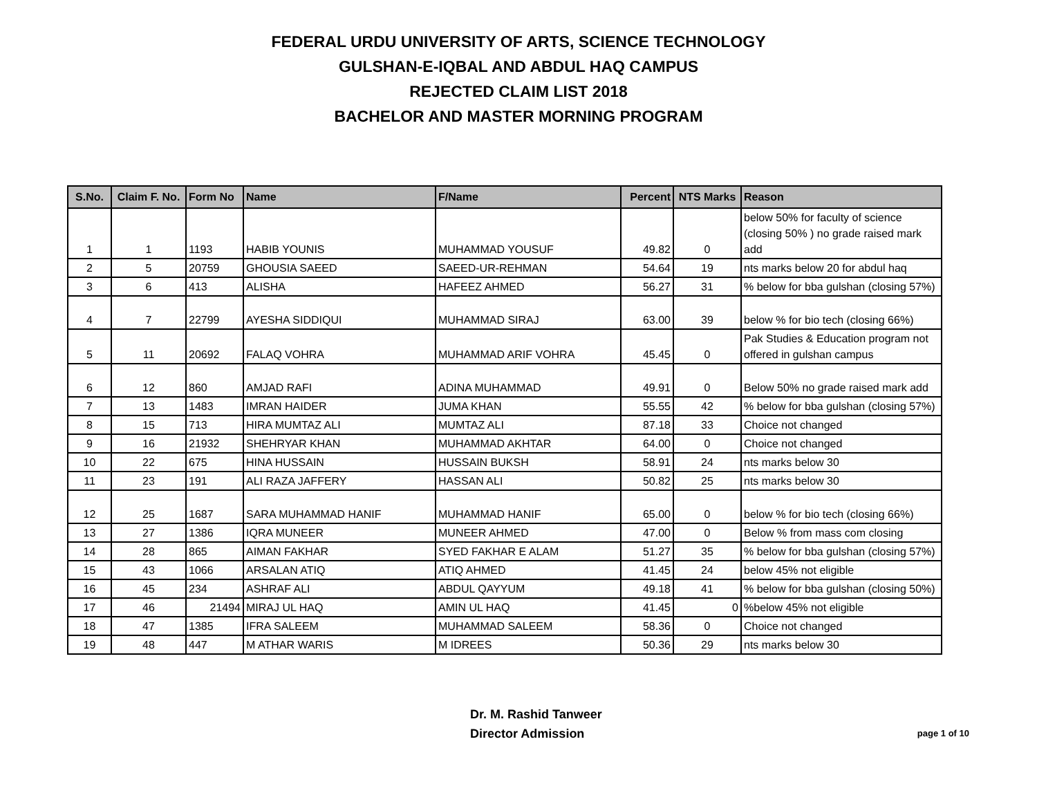FEDERAL URDU UNIVERSITY OF ARTS, SCIENCE TECHNOLOGY
GULSHAN-E-IQBAL AND ABDUL HAQ CAMPUS
REJECTED CLAIM LIST 2018
BACHELOR AND MASTER MORNING PROGRAM
| S.No. | Claim F. No. | Form No | Name | F/Name | Percent | NTS Marks | Reason |
| --- | --- | --- | --- | --- | --- | --- | --- |
| 1 | 1 | 1193 | HABIB YOUNIS | MUHAMMAD YOUSUF | 49.82 | 0 | below 50% for faculty of science (closing 50% ) no grade raised mark add |
| 2 | 5 | 20759 | GHOUSIA SAEED | SAEED-UR-REHMAN | 54.64 | 19 | nts marks below 20 for abdul haq |
| 3 | 6 | 413 | ALISHA | HAFEEZ AHMED | 56.27 | 31 | % below for bba gulshan (closing 57%) |
| 4 | 7 | 22799 | AYESHA SIDDIQUI | MUHAMMAD SIRAJ | 63.00 | 39 | below % for bio tech (closing 66%) |
| 5 | 11 | 20692 | FALAQ VOHRA | MUHAMMAD ARIF VOHRA | 45.45 | 0 | Pak Studies & Education program not offered in gulshan campus |
| 6 | 12 | 860 | AMJAD RAFI | ADINA MUHAMMAD | 49.91 | 0 | Below 50% no grade raised mark add |
| 7 | 13 | 1483 | IMRAN HAIDER | JUMA KHAN | 55.55 | 42 | % below for bba gulshan (closing 57%) |
| 8 | 15 | 713 | HIRA MUMTAZ ALI | MUMTAZ ALI | 87.18 | 33 | Choice not changed |
| 9 | 16 | 21932 | SHEHRYAR KHAN | MUHAMMAD AKHTAR | 64.00 | 0 | Choice not changed |
| 10 | 22 | 675 | HINA HUSSAIN | HUSSAIN BUKSH | 58.91 | 24 | nts marks below 30 |
| 11 | 23 | 191 | ALI RAZA JAFFERY | HASSAN ALI | 50.82 | 25 | nts marks below 30 |
| 12 | 25 | 1687 | SARA MUHAMMAD HANIF | MUHAMMAD HANIF | 65.00 | 0 | below % for bio tech (closing 66%) |
| 13 | 27 | 1386 | IQRA MUNEER | MUNEER AHMED | 47.00 | 0 | Below % from mass com closing |
| 14 | 28 | 865 | AIMAN FAKHAR | SYED FAKHAR E ALAM | 51.27 | 35 | % below for bba gulshan (closing 57%) |
| 15 | 43 | 1066 | ARSALAN ATIQ | ATIQ AHMED | 41.45 | 24 | below 45% not eligible |
| 16 | 45 | 234 | ASHRAF ALI | ABDUL QAYYUM | 49.18 | 41 | % below for bba gulshan (closing 50%) |
| 17 | 46 | 21494 | MIRAJ UL HAQ | AMIN UL HAQ | 41.45 | 0 | %below 45% not eligible |
| 18 | 47 | 1385 | IFRA SALEEM | MUHAMMAD SALEEM | 58.36 | 0 | Choice not changed |
| 19 | 48 | 447 | M ATHAR WARIS | M IDREES | 50.36 | 29 | nts marks below 30 |
Dr. M. Rashid Tanweer
Director Admission
page 1 of 10